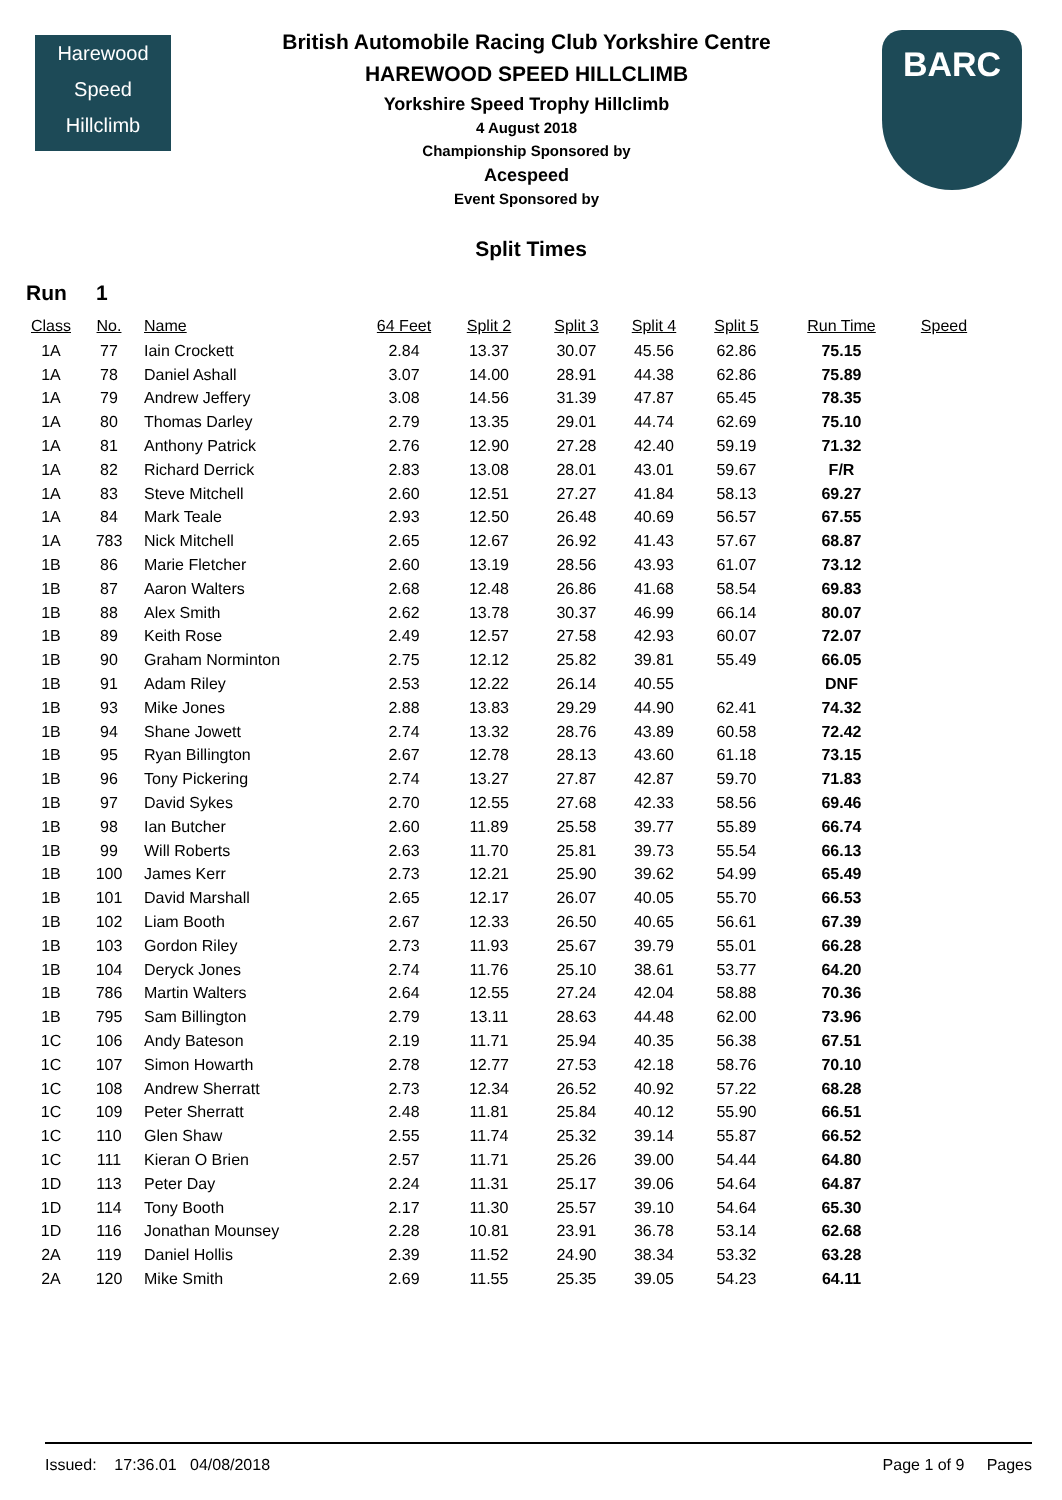Harewood
Speed
Hillclimb
British Automobile Racing Club Yorkshire Centre
HAREWOOD SPEED HILLCLIMB
Yorkshire Speed Trophy Hillclimb
4 August 2018
Championship Sponsored by
Acespeed
Event Sponsored by
BARC
Split Times
Run 1
| Class | No. | Name | 64 Feet | Split 2 | Split 3 | Split 4 | Split 5 | Run Time | Speed |
| --- | --- | --- | --- | --- | --- | --- | --- | --- | --- |
| 1A | 77 | Iain Crockett | 2.84 | 13.37 | 30.07 | 45.56 | 62.86 | 75.15 | |
| 1A | 78 | Daniel Ashall | 3.07 | 14.00 | 28.91 | 44.38 | 62.86 | 75.89 | |
| 1A | 79 | Andrew Jeffery | 3.08 | 14.56 | 31.39 | 47.87 | 65.45 | 78.35 | |
| 1A | 80 | Thomas Darley | 2.79 | 13.35 | 29.01 | 44.74 | 62.69 | 75.10 | |
| 1A | 81 | Anthony Patrick | 2.76 | 12.90 | 27.28 | 42.40 | 59.19 | 71.32 | |
| 1A | 82 | Richard Derrick | 2.83 | 13.08 | 28.01 | 43.01 | 59.67 | F/R | |
| 1A | 83 | Steve Mitchell | 2.60 | 12.51 | 27.27 | 41.84 | 58.13 | 69.27 | |
| 1A | 84 | Mark Teale | 2.93 | 12.50 | 26.48 | 40.69 | 56.57 | 67.55 | |
| 1A | 783 | Nick Mitchell | 2.65 | 12.67 | 26.92 | 41.43 | 57.67 | 68.87 | |
| 1B | 86 | Marie Fletcher | 2.60 | 13.19 | 28.56 | 43.93 | 61.07 | 73.12 | |
| 1B | 87 | Aaron Walters | 2.68 | 12.48 | 26.86 | 41.68 | 58.54 | 69.83 | |
| 1B | 88 | Alex Smith | 2.62 | 13.78 | 30.37 | 46.99 | 66.14 | 80.07 | |
| 1B | 89 | Keith Rose | 2.49 | 12.57 | 27.58 | 42.93 | 60.07 | 72.07 | |
| 1B | 90 | Graham Norminton | 2.75 | 12.12 | 25.82 | 39.81 | 55.49 | 66.05 | |
| 1B | 91 | Adam Riley | 2.53 | 12.22 | 26.14 | 40.55 | | DNF | |
| 1B | 93 | Mike Jones | 2.88 | 13.83 | 29.29 | 44.90 | 62.41 | 74.32 | |
| 1B | 94 | Shane Jowett | 2.74 | 13.32 | 28.76 | 43.89 | 60.58 | 72.42 | |
| 1B | 95 | Ryan Billington | 2.67 | 12.78 | 28.13 | 43.60 | 61.18 | 73.15 | |
| 1B | 96 | Tony Pickering | 2.74 | 13.27 | 27.87 | 42.87 | 59.70 | 71.83 | |
| 1B | 97 | David Sykes | 2.70 | 12.55 | 27.68 | 42.33 | 58.56 | 69.46 | |
| 1B | 98 | Ian Butcher | 2.60 | 11.89 | 25.58 | 39.77 | 55.89 | 66.74 | |
| 1B | 99 | Will Roberts | 2.63 | 11.70 | 25.81 | 39.73 | 55.54 | 66.13 | |
| 1B | 100 | James Kerr | 2.73 | 12.21 | 25.90 | 39.62 | 54.99 | 65.49 | |
| 1B | 101 | David Marshall | 2.65 | 12.17 | 26.07 | 40.05 | 55.70 | 66.53 | |
| 1B | 102 | Liam Booth | 2.67 | 12.33 | 26.50 | 40.65 | 56.61 | 67.39 | |
| 1B | 103 | Gordon Riley | 2.73 | 11.93 | 25.67 | 39.79 | 55.01 | 66.28 | |
| 1B | 104 | Deryck Jones | 2.74 | 11.76 | 25.10 | 38.61 | 53.77 | 64.20 | |
| 1B | 786 | Martin Walters | 2.64 | 12.55 | 27.24 | 42.04 | 58.88 | 70.36 | |
| 1B | 795 | Sam Billington | 2.79 | 13.11 | 28.63 | 44.48 | 62.00 | 73.96 | |
| 1C | 106 | Andy Bateson | 2.19 | 11.71 | 25.94 | 40.35 | 56.38 | 67.51 | |
| 1C | 107 | Simon Howarth | 2.78 | 12.77 | 27.53 | 42.18 | 58.76 | 70.10 | |
| 1C | 108 | Andrew Sherratt | 2.73 | 12.34 | 26.52 | 40.92 | 57.22 | 68.28 | |
| 1C | 109 | Peter Sherratt | 2.48 | 11.81 | 25.84 | 40.12 | 55.90 | 66.51 | |
| 1C | 110 | Glen Shaw | 2.55 | 11.74 | 25.32 | 39.14 | 55.87 | 66.52 | |
| 1C | 111 | Kieran O Brien | 2.57 | 11.71 | 25.26 | 39.00 | 54.44 | 64.80 | |
| 1D | 113 | Peter Day | 2.24 | 11.31 | 25.17 | 39.06 | 54.64 | 64.87 | |
| 1D | 114 | Tony Booth | 2.17 | 11.30 | 25.57 | 39.10 | 54.64 | 65.30 | |
| 1D | 116 | Jonathan Mounsey | 2.28 | 10.81 | 23.91 | 36.78 | 53.14 | 62.68 | |
| 2A | 119 | Daniel Hollis | 2.39 | 11.52 | 24.90 | 38.34 | 53.32 | 63.28 | |
| 2A | 120 | Mike Smith | 2.69 | 11.55 | 25.35 | 39.05 | 54.23 | 64.11 | |
Issued: 17:36.01 04/08/2018 Page 1 of 9 Pages